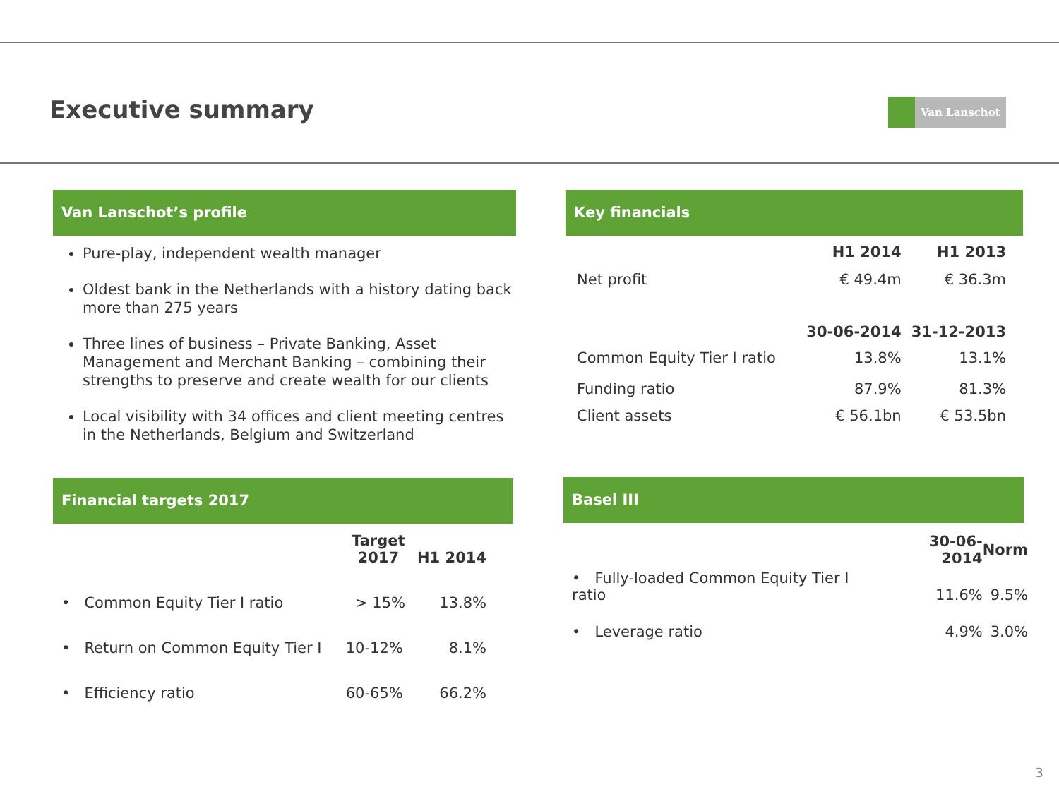Executive summary Van Lanschot
Van Lanschot’s profile
Pure-play, independent wealth manager
Oldest bank in the Netherlands with a history dating back more than 275 years
Three lines of business – Private Banking, Asset Management and Merchant Banking – combining their strengths to preserve and create wealth for our clients
Local visibility with 34 offices and client meeting centres in the Netherlands, Belgium and Switzerland
Key financials
| | H1 2014 | H1 2013 |
| --- | --- | --- |
| Net profit | € 49.4m | € 36.3m |
| | 30-06-2014 | 31-12-2013 |
| Common Equity Tier I ratio | 13.8% | 13.1% |
| Funding ratio | 87.9% | 81.3% |
| Client assets | € 56.1bn | € 53.5bn |
Financial targets 2017
| | Target 2017 | H1 2014 |
| --- | --- | --- |
| • Common Equity Tier I ratio | > 15% | 13.8% |
| • Return on Common Equity Tier I | 10-12% | 8.1% |
| • Efficiency ratio | 60-65% | 66.2% |
Basel III
| | 30-06-2014 | Norm |
| --- | --- | --- |
| • Fully-loaded Common Equity Tier I ratio | 11.6% | 9.5% |
| • Leverage ratio | 4.9% | 3.0% |
3